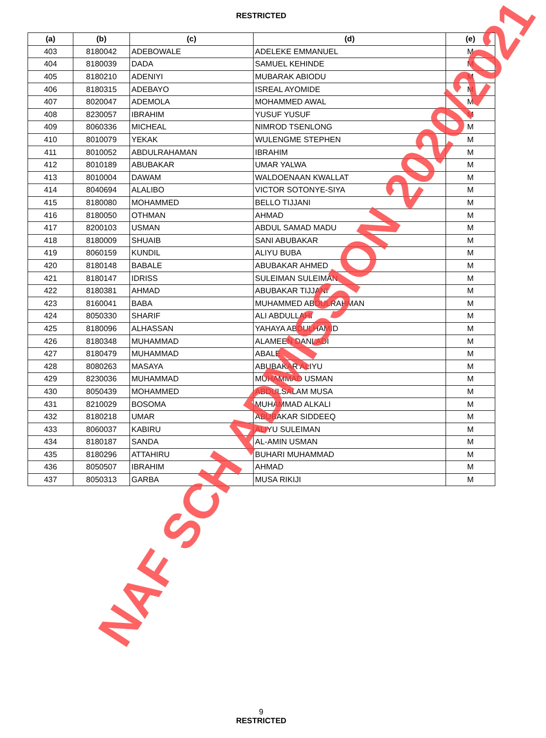RESTRICTED
| (a) | (b) | (c) | (d) | (e) |
| --- | --- | --- | --- | --- |
| 403 | 8180042 | ADEBOWALE | ADELEKE EMMANUEL | M |
| 404 | 8180039 | DADA | SAMUEL KEHINDE | M |
| 405 | 8180210 | ADENIYI | MUBARAK ABIODU | M |
| 406 | 8180315 | ADEBAYO | ISREAL AYOMIDE | M |
| 407 | 8020047 | ADEMOLA | MOHAMMED AWAL | M |
| 408 | 8230057 | IBRAHIM | YUSUF YUSUF | M |
| 409 | 8060336 | MICHEAL | NIMROD TSENLONG | M |
| 410 | 8010079 | YEKAK | WULENGME STEPHEN | M |
| 411 | 8010052 | ABDULRAHAMAN | IBRAHIM | M |
| 412 | 8010189 | ABUBAKAR | UMAR YALWA | M |
| 413 | 8010004 | DAWAM | WALDOENAAN KWALLAT | M |
| 414 | 8040694 | ALALIBO | VICTOR SOTONYE-SIYA | M |
| 415 | 8180080 | MOHAMMED | BELLO TIJJANI | M |
| 416 | 8180050 | OTHMAN | AHMAD | M |
| 417 | 8200103 | USMAN | ABDUL SAMAD MADU | M |
| 418 | 8180009 | SHUAIB | SANI ABUBAKAR | M |
| 419 | 8060159 | KUNDIL | ALIYU BUBA | M |
| 420 | 8180148 | BABALE | ABUBAKAR AHMED | M |
| 421 | 8180147 | IDRISS | SULEIMAN SULEIMAN | M |
| 422 | 8180381 | AHMAD | ABUBAKAR TIJJANI | M |
| 423 | 8160041 | BABA | MUHAMMED ABDULRAHMAN | M |
| 424 | 8050330 | SHARIF | ALI ABDULLAHI | M |
| 425 | 8180096 | ALHASSAN | YAHAYA ABDULHAMID | M |
| 426 | 8180348 | MUHAMMAD | ALAMEEN DANLADI | M |
| 427 | 8180479 | MUHAMMAD | ABALE | M |
| 428 | 8080263 | MASAYA | ABUBAKAR ALIYU | M |
| 429 | 8230036 | MUHAMMAD | MUHAMMAD USMAN | M |
| 430 | 8050439 | MOHAMMED | ABDULSALAM MUSA | M |
| 431 | 8210029 | BOSOMA | MUHAMMAD ALKALI | M |
| 432 | 8180218 | UMAR | ABUBAKAR SIDDEEQ | M |
| 433 | 8060037 | KABIRU | ALIYU SULEIMAN | M |
| 434 | 8180187 | SANDA | AL-AMIN USMAN | M |
| 435 | 8180296 | ATTAHIRU | BUHARI MUHAMMAD | M |
| 436 | 8050507 | IBRAHIM | AHMAD | M |
| 437 | 8050313 | GARBA | MUSA RIKIJI | M |
9
RESTRICTED
NAF SCH ADMISSION 2020/2021